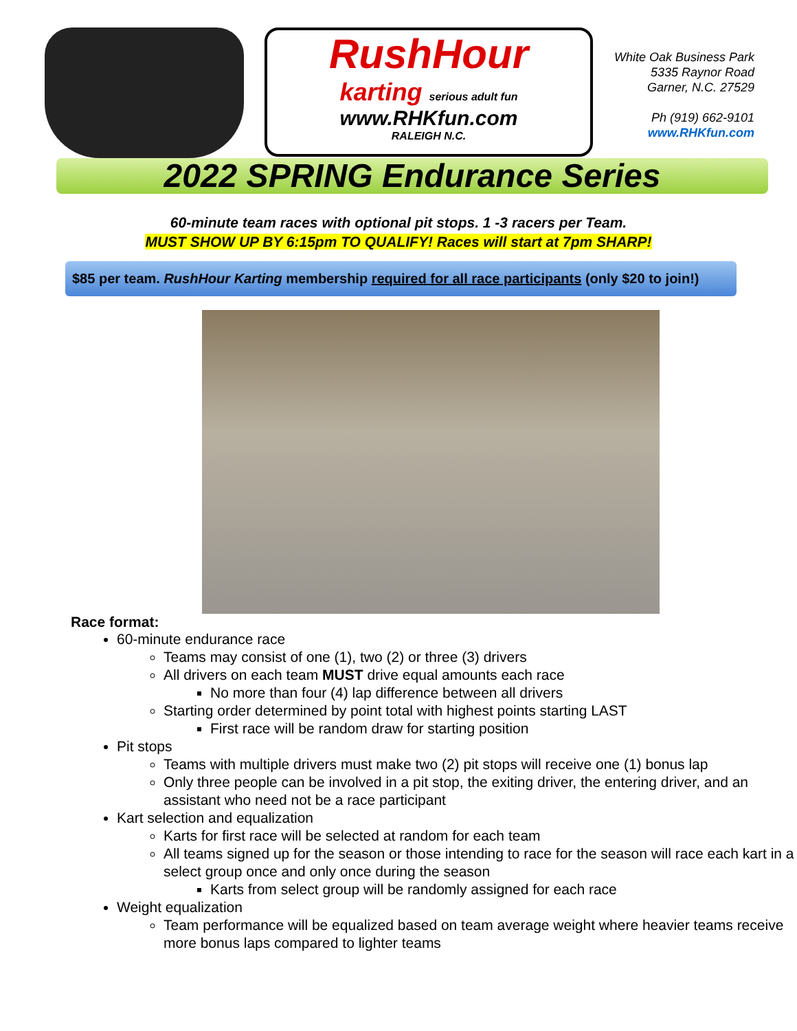RushHour
karting serious adult fun
www.RHKfun.com
RALEIGH N.C.
White Oak Business Park
5335 Raynor Road
Garner, N.C. 27529
Ph (919) 662-9101
www.RHKfun.com
2022 SPRING Endurance Series
60-minute team races with optional pit stops. 1 -3 racers per Team.
MUST SHOW UP BY 6:15pm TO QUALIFY! Races will start at 7pm SHARP!
$85 per team. RushHour Karting membership required for all race participants (only $20 to join!)
Race format:
60-minute endurance race
Teams may consist of one (1), two (2) or three (3) drivers
All drivers on each team MUST drive equal amounts each race
No more than four (4) lap difference between all drivers
Starting order determined by point total with highest points starting LAST
First race will be random draw for starting position
Pit stops
Teams with multiple drivers must make two (2) pit stops will receive one (1) bonus lap
Only three people can be involved in a pit stop, the exiting driver, the entering driver, and an assistant who need not be a race participant
Kart selection and equalization
Karts for first race will be selected at random for each team
All teams signed up for the season or those intending to race for the season will race each kart in a select group once and only once during the season
Karts from select group will be randomly assigned for each race
Weight equalization
Team performance will be equalized based on team average weight where heavier teams receive more bonus laps compared to lighter teams